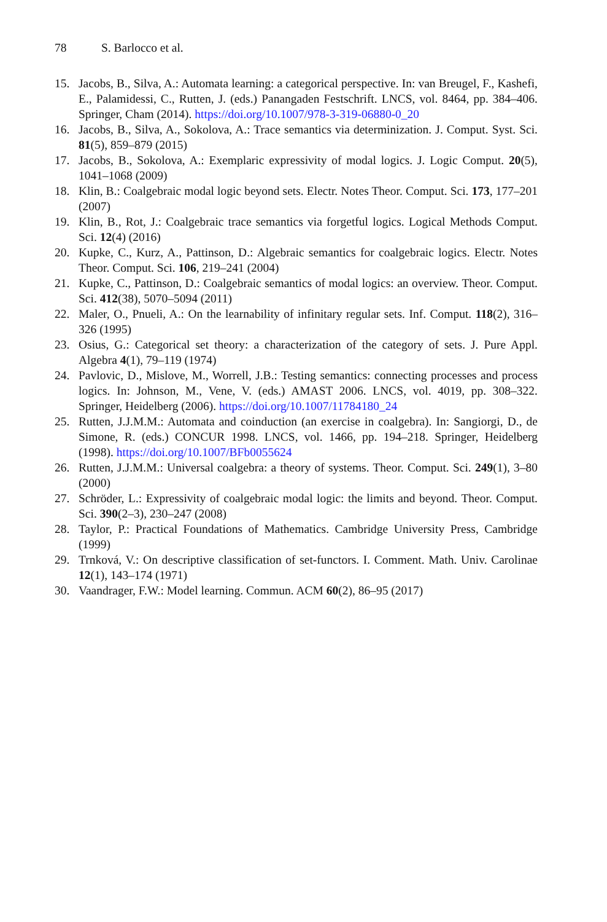78 S. Barlocco et al.
15. Jacobs, B., Silva, A.: Automata learning: a categorical perspective. In: van Breugel, F., Kashefi, E., Palamidessi, C., Rutten, J. (eds.) Panangaden Festschrift. LNCS, vol. 8464, pp. 384–406. Springer, Cham (2014). https://doi.org/10.1007/978-3-319-06880-0_20
16. Jacobs, B., Silva, A., Sokolova, A.: Trace semantics via determinization. J. Comput. Syst. Sci. 81(5), 859–879 (2015)
17. Jacobs, B., Sokolova, A.: Exemplaric expressivity of modal logics. J. Logic Comput. 20(5), 1041–1068 (2009)
18. Klin, B.: Coalgebraic modal logic beyond sets. Electr. Notes Theor. Comput. Sci. 173, 177–201 (2007)
19. Klin, B., Rot, J.: Coalgebraic trace semantics via forgetful logics. Logical Methods Comput. Sci. 12(4) (2016)
20. Kupke, C., Kurz, A., Pattinson, D.: Algebraic semantics for coalgebraic logics. Electr. Notes Theor. Comput. Sci. 106, 219–241 (2004)
21. Kupke, C., Pattinson, D.: Coalgebraic semantics of modal logics: an overview. Theor. Comput. Sci. 412(38), 5070–5094 (2011)
22. Maler, O., Pnueli, A.: On the learnability of infinitary regular sets. Inf. Comput. 118(2), 316–326 (1995)
23. Osius, G.: Categorical set theory: a characterization of the category of sets. J. Pure Appl. Algebra 4(1), 79–119 (1974)
24. Pavlovic, D., Mislove, M., Worrell, J.B.: Testing semantics: connecting processes and process logics. In: Johnson, M., Vene, V. (eds.) AMAST 2006. LNCS, vol. 4019, pp. 308–322. Springer, Heidelberg (2006). https://doi.org/10.1007/11784180_24
25. Rutten, J.J.M.M.: Automata and coinduction (an exercise in coalgebra). In: Sangiorgi, D., de Simone, R. (eds.) CONCUR 1998. LNCS, vol. 1466, pp. 194–218. Springer, Heidelberg (1998). https://doi.org/10.1007/BFb0055624
26. Rutten, J.J.M.M.: Universal coalgebra: a theory of systems. Theor. Comput. Sci. 249(1), 3–80 (2000)
27. Schröder, L.: Expressivity of coalgebraic modal logic: the limits and beyond. Theor. Comput. Sci. 390(2–3), 230–247 (2008)
28. Taylor, P.: Practical Foundations of Mathematics. Cambridge University Press, Cambridge (1999)
29. Trnková, V.: On descriptive classification of set-functors. I. Comment. Math. Univ. Carolinae 12(1), 143–174 (1971)
30. Vaandrager, F.W.: Model learning. Commun. ACM 60(2), 86–95 (2017)